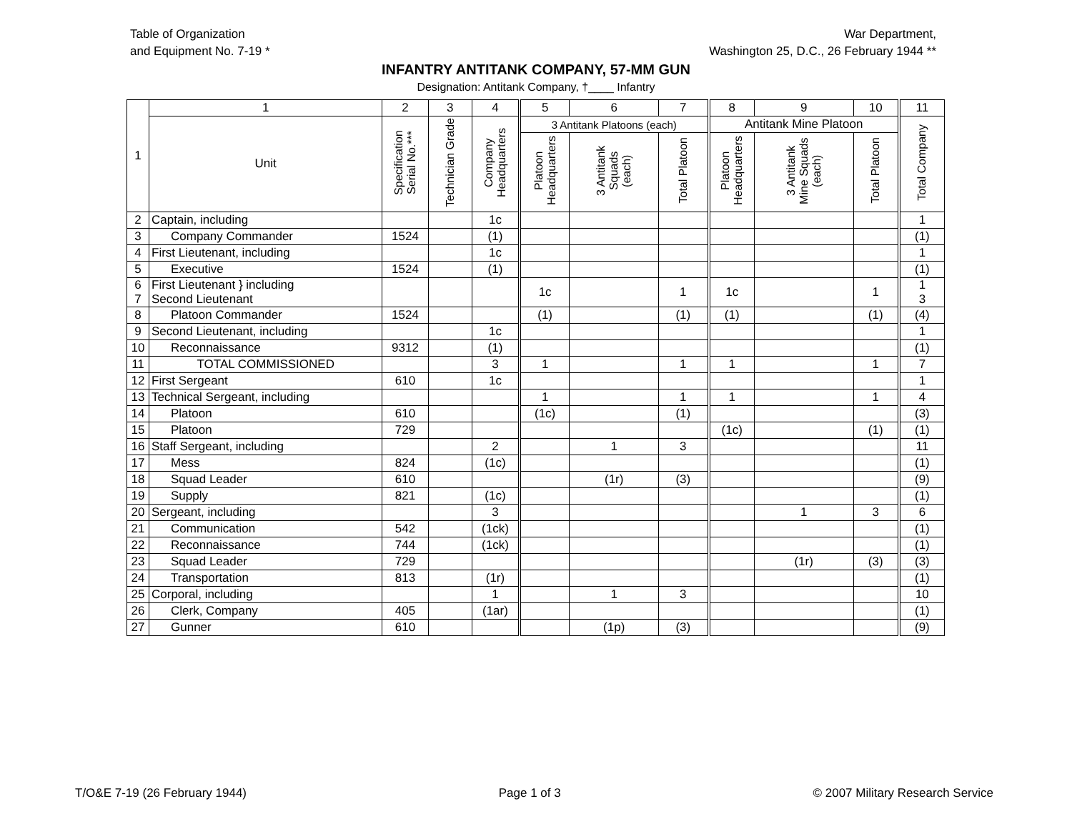Table of Organization
and Equipment No. 7-19 *
War Department,
Washington 25, D.C., 26 February 1944 **
INFANTRY ANTITANK COMPANY, 57-MM GUN
Designation: Antitank Company, †____ Infantry
| 1 | 1 | 2 | 3 | 4 | 5 | 6 | 7 | 8 | 9 | 10 | 11 |
| --- | --- | --- | --- | --- | --- | --- | --- | --- | --- | --- | --- |
| | Unit | Specification Serial No.*** | Technician Grade | Company Headquarters | 3 Antitank Platoons (each) | | | Antitank Mine Platoon | | | Total Company |
| | | | | | Platoon Headquarters | 3 Antitank Squads (each) | Total Platoon | Platoon Headquarters | 3 Antitank Mine Squads (each) | Total Platoon | |
| 2 | Captain, including | | | 1c | | | | | | | 1 |
| 3 | Company Commander | 1524 | | (1) | | | | | | | (1) |
| 4 | First Lieutenant, including | | | 1c | | | | | | | 1 |
| 5 | Executive | 1524 | | (1) | | | | | | | (1) |
| 6 7 | First Lieutenant } including Second Lieutenant | | | | 1c | | 1 | 1c | | 1 | 1 3 |
| 8 | Platoon Commander | 1524 | | | (1) | | (1) | (1) | | (1) | (4) |
| 9 | Second Lieutenant, including | | | 1c | | | | | | | 1 |
| 10 | Reconnaissance | 9312 | | (1) | | | | | | | (1) |
| 11 | TOTAL COMMISSIONED | | | 3 | 1 | | 1 | 1 | | 1 | 7 |
| 12 | First Sergeant | 610 | | 1c | | | | | | | 1 |
| 13 | Technical Sergeant, including | | | | 1 | | 1 | 1 | | 1 | 4 |
| 14 | Platoon | 610 | | | (1c) | | (1) | | | | (3) |
| 15 | Platoon | 729 | | | | | | (1c) | | (1) | (1) |
| 16 | Staff Sergeant, including | | | 2 | | 1 | 3 | | | | 11 |
| 17 | Mess | 824 | | (1c) | | | | | | | (1) |
| 18 | Squad Leader | 610 | | | | (1r) | (3) | | | | (9) |
| 19 | Supply | 821 | | (1c) | | | | | | | (1) |
| 20 | Sergeant, including | | | 3 | | | | | 1 | 3 | 6 |
| 21 | Communication | 542 | | (1ck) | | | | | | | (1) |
| 22 | Reconnaissance | 744 | | (1ck) | | | | | | | (1) |
| 23 | Squad Leader | 729 | | | | | | | (1r) | (3) | (3) |
| 24 | Transportation | 813 | | (1r) | | | | | | | (1) |
| 25 | Corporal, including | | | 1 | | 1 | 3 | | | | 10 |
| 26 | Clerk, Company | 405 | | (1ar) | | | | | | | (1) |
| 27 | Gunner | 610 | | | | (1p) | (3) | | | | (9) |
T/O&E 7-19 (26 February 1944) Page 1 of 3 © 2007 Military Research Service